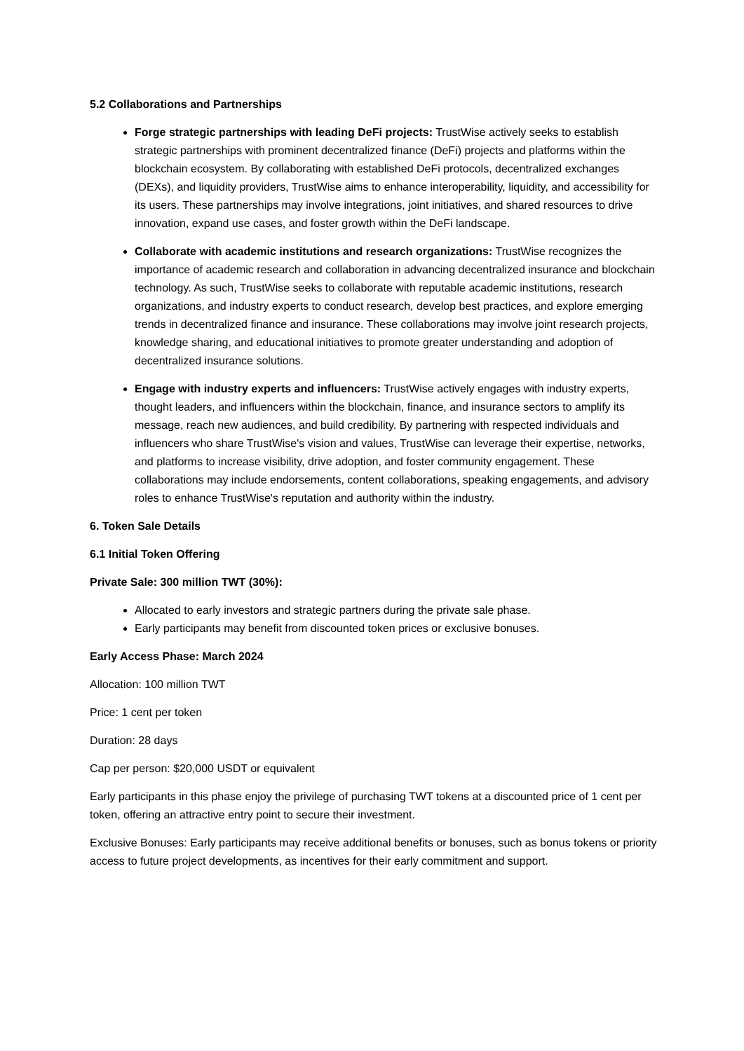5.2 Collaborations and Partnerships
Forge strategic partnerships with leading DeFi projects: TrustWise actively seeks to establish strategic partnerships with prominent decentralized finance (DeFi) projects and platforms within the blockchain ecosystem. By collaborating with established DeFi protocols, decentralized exchanges (DEXs), and liquidity providers, TrustWise aims to enhance interoperability, liquidity, and accessibility for its users. These partnerships may involve integrations, joint initiatives, and shared resources to drive innovation, expand use cases, and foster growth within the DeFi landscape.
Collaborate with academic institutions and research organizations: TrustWise recognizes the importance of academic research and collaboration in advancing decentralized insurance and blockchain technology. As such, TrustWise seeks to collaborate with reputable academic institutions, research organizations, and industry experts to conduct research, develop best practices, and explore emerging trends in decentralized finance and insurance. These collaborations may involve joint research projects, knowledge sharing, and educational initiatives to promote greater understanding and adoption of decentralized insurance solutions.
Engage with industry experts and influencers: TrustWise actively engages with industry experts, thought leaders, and influencers within the blockchain, finance, and insurance sectors to amplify its message, reach new audiences, and build credibility. By partnering with respected individuals and influencers who share TrustWise's vision and values, TrustWise can leverage their expertise, networks, and platforms to increase visibility, drive adoption, and foster community engagement. These collaborations may include endorsements, content collaborations, speaking engagements, and advisory roles to enhance TrustWise's reputation and authority within the industry.
6. Token Sale Details
6.1 Initial Token Offering
Private Sale: 300 million TWT (30%):
Allocated to early investors and strategic partners during the private sale phase.
Early participants may benefit from discounted token prices or exclusive bonuses.
Early Access Phase: March 2024
Allocation: 100 million TWT
Price: 1 cent per token
Duration: 28 days
Cap per person: $20,000 USDT or equivalent
Early participants in this phase enjoy the privilege of purchasing TWT tokens at a discounted price of 1 cent per token, offering an attractive entry point to secure their investment.
Exclusive Bonuses: Early participants may receive additional benefits or bonuses, such as bonus tokens or priority access to future project developments, as incentives for their early commitment and support.